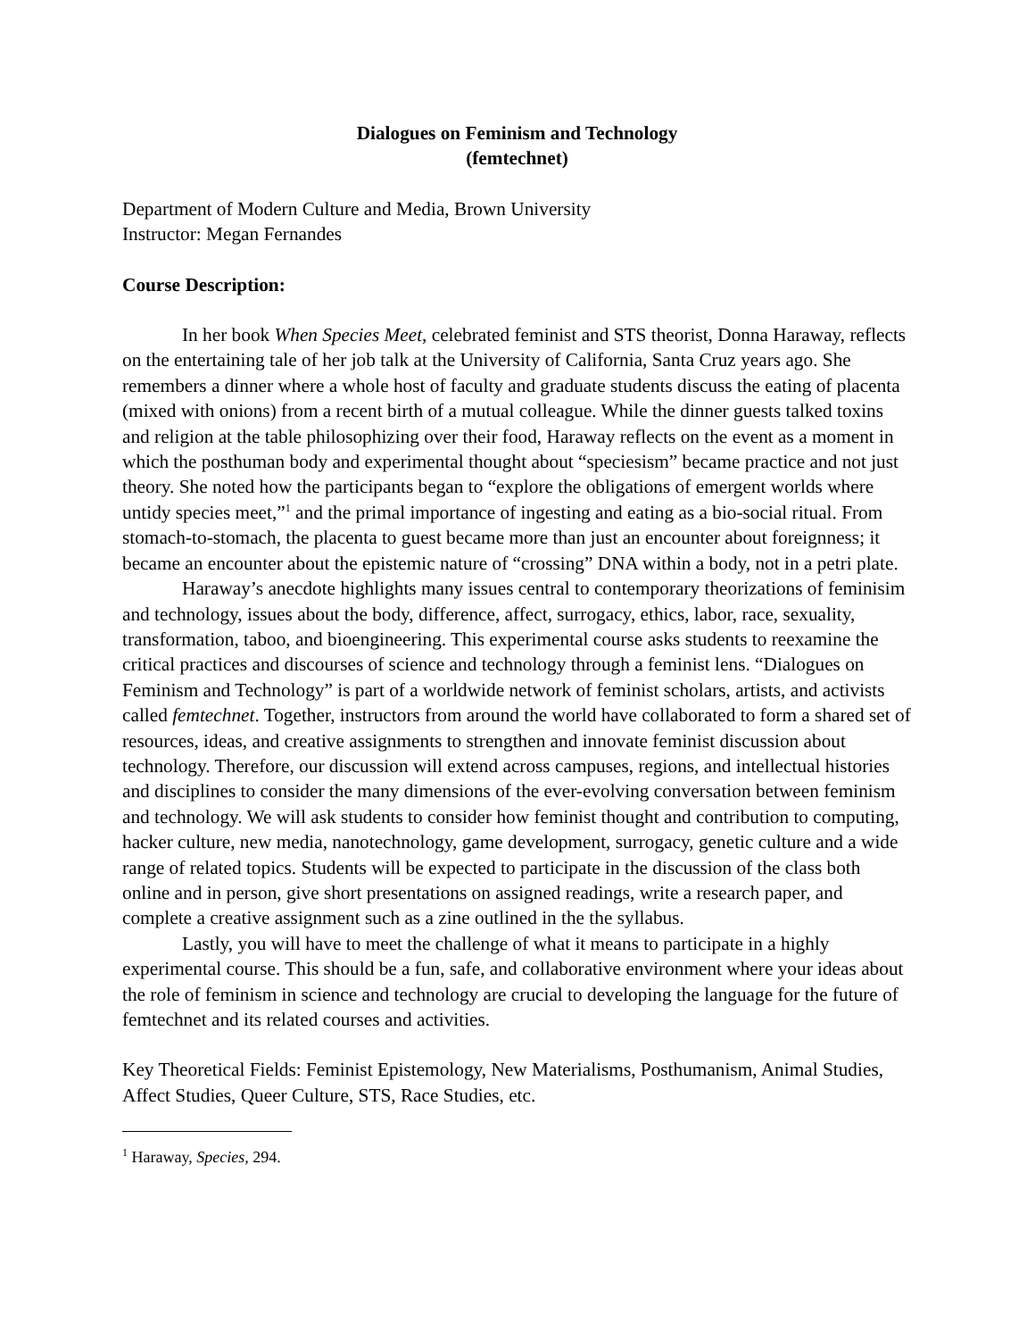Dialogues on Feminism and Technology
(femtechnet)
Department of Modern Culture and Media, Brown University
Instructor: Megan Fernandes
Course Description:
In her book When Species Meet, celebrated feminist and STS theorist, Donna Haraway, reflects on the entertaining tale of her job talk at the University of California, Santa Cruz years ago. She remembers a dinner where a whole host of faculty and graduate students discuss the eating of placenta (mixed with onions) from a recent birth of a mutual colleague. While the dinner guests talked toxins and religion at the table philosophizing over their food, Haraway reflects on the event as a moment in which the posthuman body and experimental thought about “speciesism” became practice and not just theory. She noted how the participants began to “explore the obligations of emergent worlds where untidy species meet,”<sup>1</sup> and the primal importance of ingesting and eating as a bio-social ritual. From stomach-to-stomach, the placenta to guest became more than just an encounter about foreignness; it became an encounter about the epistemic nature of “crossing” DNA within a body, not in a petri plate.
Haraway’s anecdote highlights many issues central to contemporary theorizations of feminisim and technology, issues about the body, difference, affect, surrogacy, ethics, labor, race, sexuality, transformation, taboo, and bioengineering. This experimental course asks students to reexamine the critical practices and discourses of science and technology through a feminist lens. “Dialogues on Feminism and Technology” is part of a worldwide network of feminist scholars, artists, and activists called femtechnet. Together, instructors from around the world have collaborated to form a shared set of resources, ideas, and creative assignments to strengthen and innovate feminist discussion about technology. Therefore, our discussion will extend across campuses, regions, and intellectual histories and disciplines to consider the many dimensions of the ever-evolving conversation between feminism and technology. We will ask students to consider how feminist thought and contribution to computing, hacker culture, new media, nanotechnology, game development, surrogacy, genetic culture and a wide range of related topics. Students will be expected to participate in the discussion of the class both online and in person, give short presentations on assigned readings, write a research paper, and complete a creative assignment such as a zine outlined in the the syllabus.
Lastly, you will have to meet the challenge of what it means to participate in a highly experimental course. This should be a fun, safe, and collaborative environment where your ideas about the role of feminism in science and technology are crucial to developing the language for the future of femtechnet and its related courses and activities.
Key Theoretical Fields: Feminist Epistemology, New Materialisms, Posthumanism, Animal Studies, Affect Studies, Queer Culture, STS, Race Studies, etc.
<sup>1</sup> Haraway, Species, 294.